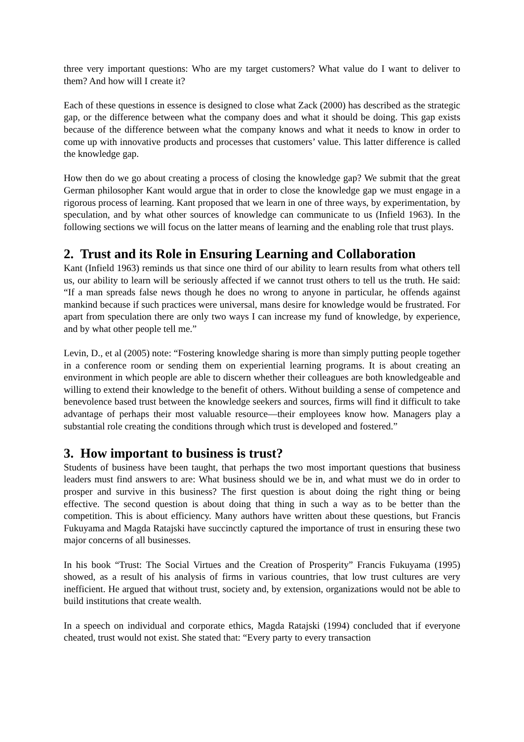three very important questions: Who are my target customers? What value do I want to deliver to them? And how will I create it?
Each of these questions in essence is designed to close what Zack (2000) has described as the strategic gap, or the difference between what the company does and what it should be doing. This gap exists because of the difference between what the company knows and what it needs to know in order to come up with innovative products and processes that customers’ value. This latter difference is called the knowledge gap.
How then do we go about creating a process of closing the knowledge gap? We submit that the great German philosopher Kant would argue that in order to close the knowledge gap we must engage in a rigorous process of learning. Kant proposed that we learn in one of three ways, by experimentation, by speculation, and by what other sources of knowledge can communicate to us (Infield 1963). In the following sections we will focus on the latter means of learning and the enabling role that trust plays.
2. Trust and its Role in Ensuring Learning and Collaboration
Kant (Infield 1963) reminds us that since one third of our ability to learn results from what others tell us, our ability to learn will be seriously affected if we cannot trust others to tell us the truth. He said: “If a man spreads false news though he does no wrong to anyone in particular, he offends against mankind because if such practices were universal, mans desire for knowledge would be frustrated. For apart from speculation there are only two ways I can increase my fund of knowledge, by experience, and by what other people tell me.”
Levin, D., et al (2005) note: “Fostering knowledge sharing is more than simply putting people together in a conference room or sending them on experiential learning programs. It is about creating an environment in which people are able to discern whether their colleagues are both knowledgeable and willing to extend their knowledge to the benefit of others. Without building a sense of competence and benevolence based trust between the knowledge seekers and sources, firms will find it difficult to take advantage of perhaps their most valuable resource—their employees know how. Managers play a substantial role creating the conditions through which trust is developed and fostered.”
3. How important to business is trust?
Students of business have been taught, that perhaps the two most important questions that business leaders must find answers to are: What business should we be in, and what must we do in order to prosper and survive in this business? The first question is about doing the right thing or being effective. The second question is about doing that thing in such a way as to be better than the competition. This is about efficiency. Many authors have written about these questions, but Francis Fukuyama and Magda Ratajski have succinctly captured the importance of trust in ensuring these two major concerns of all businesses.
In his book “Trust: The Social Virtues and the Creation of Prosperity” Francis Fukuyama (1995) showed, as a result of his analysis of firms in various countries, that low trust cultures are very inefficient. He argued that without trust, society and, by extension, organizations would not be able to build institutions that create wealth.
In a speech on individual and corporate ethics, Magda Ratajski (1994) concluded that if everyone cheated, trust would not exist. She stated that: “Every party to every transaction